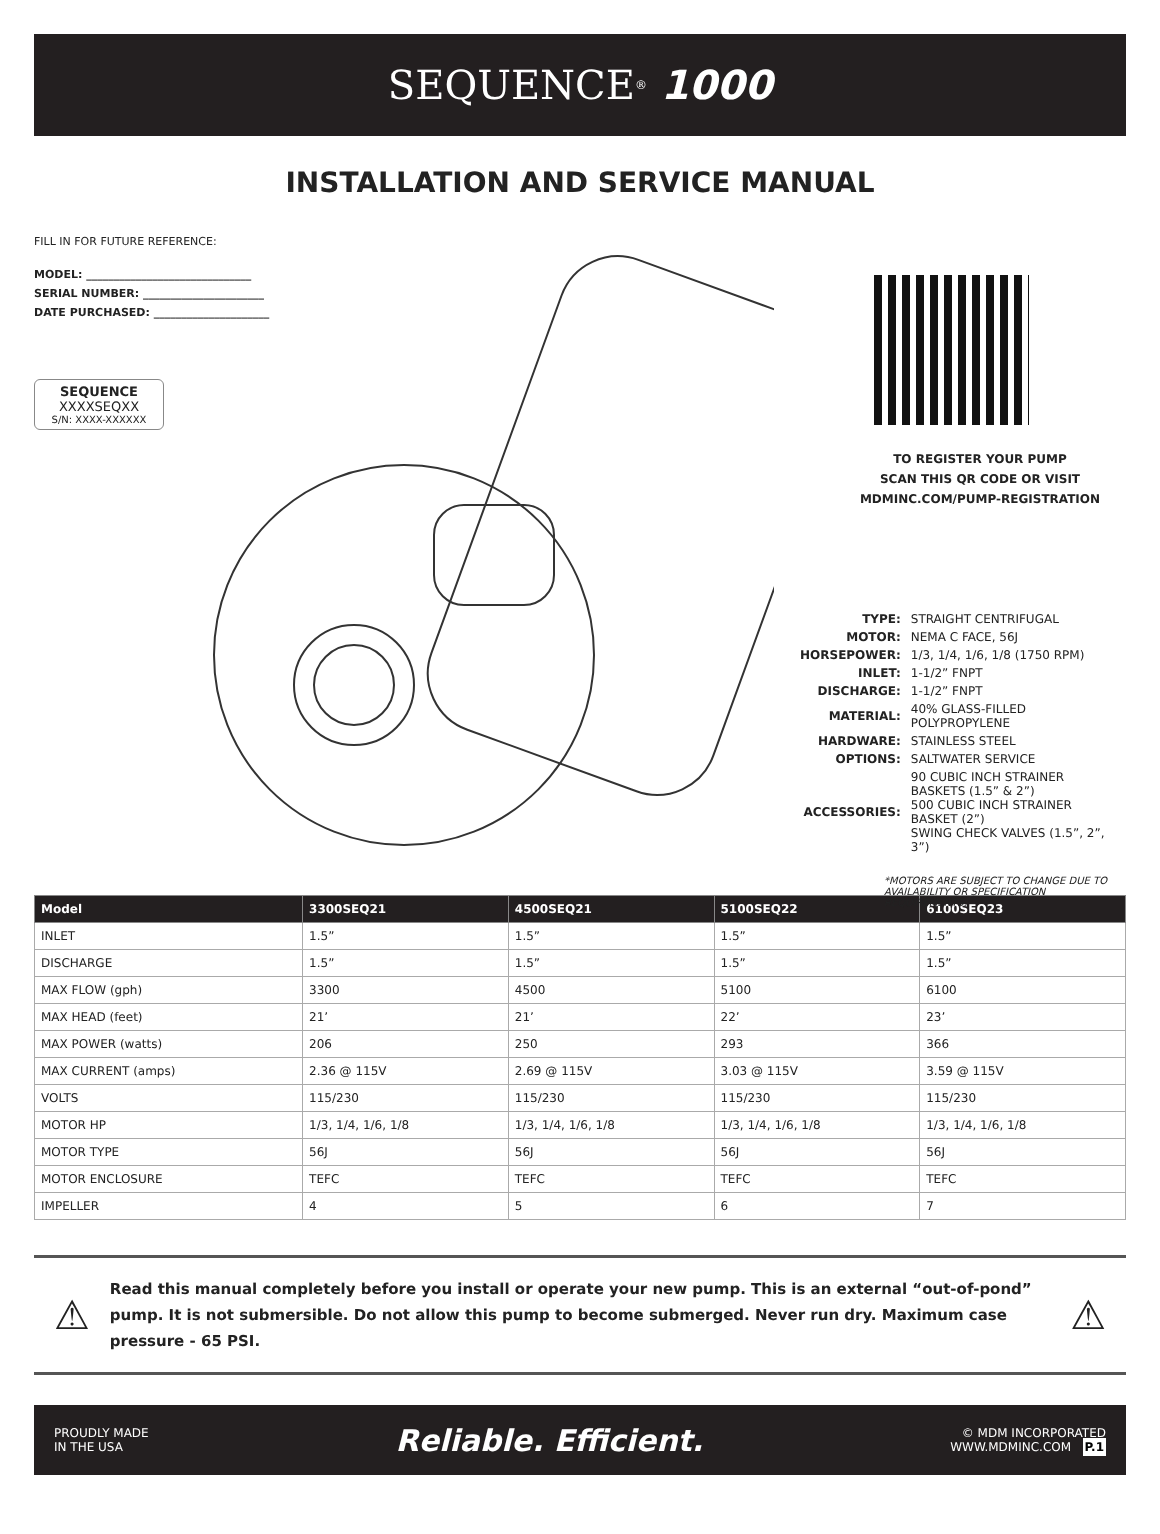SEQUENCE<sup>®</sup> 1000
INSTALLATION AND SERVICE MANUAL
FILL IN FOR FUTURE REFERENCE:
MODEL: ______________________________
SERIAL NUMBER: ______________________
DATE PURCHASED: _____________________
SEQUENCE
XXXXSEQXX
S/N: XXXX-XXXXXX
TO REGISTER YOUR PUMP
SCAN THIS QR CODE OR VISIT
MDMINC.COM/PUMP-REGISTRATION
| TYPE: | STRAIGHT CENTRIFUGAL |
| MOTOR: | NEMA C FACE, 56J |
| HORSEPOWER: | 1/3, 1/4, 1/6, 1/8 (1750 RPM) |
| INLET: | 1-1/2” FNPT |
| DISCHARGE: | 1-1/2” FNPT |
| MATERIAL: | 40% GLASS-FILLED POLYPROPYLENE |
| HARDWARE: | STAINLESS STEEL |
| OPTIONS: | SALTWATER SERVICE |
| ACCESSORIES: | 90 CUBIC INCH STRAINER BASKETS (1.5” & 2”) 500 CUBIC INCH STRAINER BASKET (2”) SWING CHECK VALVES (1.5”, 2”, 3”) |
*MOTORS ARE SUBJECT TO CHANGE DUE TO
AVAILABILITY OR SPECIFICATION REQUIREMENTS.
| Model | 3300SEQ21 | 4500SEQ21 | 5100SEQ22 | 6100SEQ23 |
| --- | --- | --- | --- | --- |
| INLET | 1.5” | 1.5” | 1.5” | 1.5” |
| DISCHARGE | 1.5” | 1.5” | 1.5” | 1.5” |
| MAX FLOW (gph) | 3300 | 4500 | 5100 | 6100 |
| MAX HEAD (feet) | 21’ | 21’ | 22’ | 23’ |
| MAX POWER (watts) | 206 | 250 | 293 | 366 |
| MAX CURRENT (amps) | 2.36 @ 115V | 2.69 @ 115V | 3.03 @ 115V | 3.59 @ 115V |
| VOLTS | 115/230 | 115/230 | 115/230 | 115/230 |
| MOTOR HP | 1/3, 1/4, 1/6, 1/8 | 1/3, 1/4, 1/6, 1/8 | 1/3, 1/4, 1/6, 1/8 | 1/3, 1/4, 1/6, 1/8 |
| MOTOR TYPE | 56J | 56J | 56J | 56J |
| MOTOR ENCLOSURE | TEFC | TEFC | TEFC | TEFC |
| IMPELLER | 4 | 5 | 6 | 7 |
⚠
Read this manual completely before you install or operate your new pump. This is an external “out-of-pond” pump. It is not submersible. Do not allow this pump to become submerged. Never run dry. Maximum case pressure - 65 PSI.
⚠
PROUDLY MADE
IN THE USA Reliable. Efficient. © MDM INCORPORATED
WWW.MDMINC.COM P.1